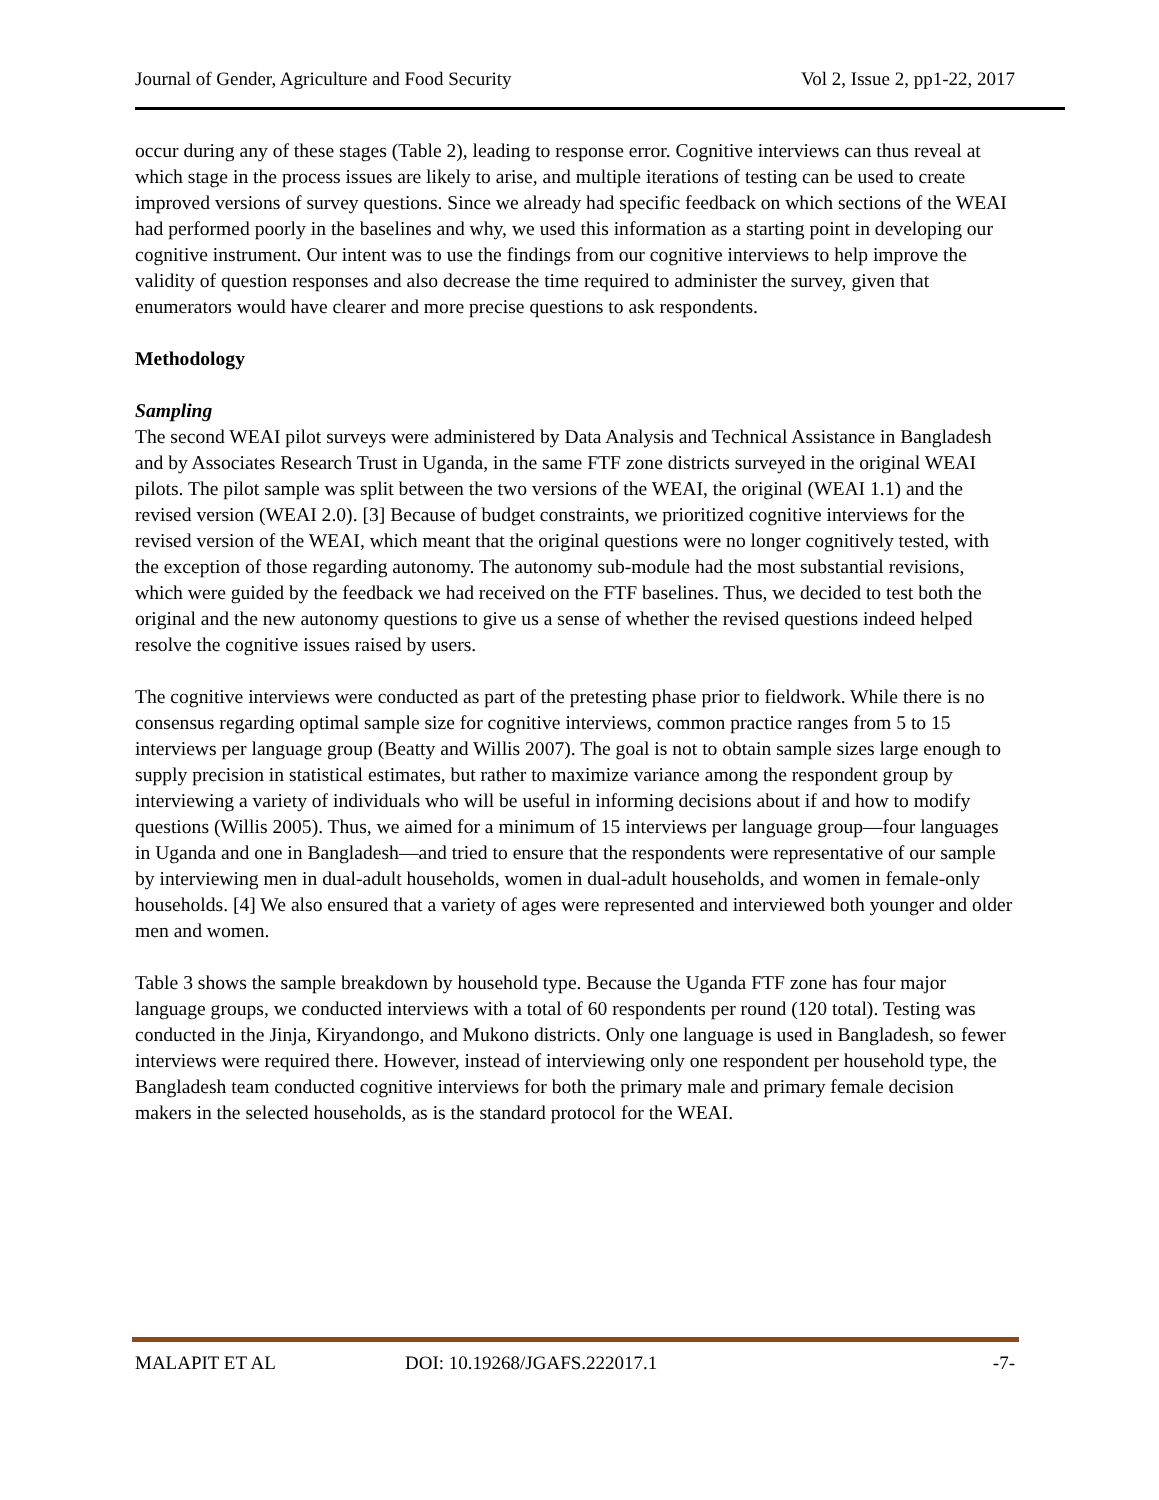Journal of Gender, Agriculture and Food Security Vol 2, Issue 2, pp1-22, 2017
occur during any of these stages (Table 2), leading to response error. Cognitive interviews can thus reveal at which stage in the process issues are likely to arise, and multiple iterations of testing can be used to create improved versions of survey questions. Since we already had specific feedback on which sections of the WEAI had performed poorly in the baselines and why, we used this information as a starting point in developing our cognitive instrument. Our intent was to use the findings from our cognitive interviews to help improve the validity of question responses and also decrease the time required to administer the survey, given that enumerators would have clearer and more precise questions to ask respondents.
Methodology
Sampling
The second WEAI pilot surveys were administered by Data Analysis and Technical Assistance in Bangladesh and by Associates Research Trust in Uganda, in the same FTF zone districts surveyed in the original WEAI pilots. The pilot sample was split between the two versions of the WEAI, the original (WEAI 1.1) and the revised version (WEAI 2.0). [3] Because of budget constraints, we prioritized cognitive interviews for the revised version of the WEAI, which meant that the original questions were no longer cognitively tested, with the exception of those regarding autonomy. The autonomy sub-module had the most substantial revisions, which were guided by the feedback we had received on the FTF baselines. Thus, we decided to test both the original and the new autonomy questions to give us a sense of whether the revised questions indeed helped resolve the cognitive issues raised by users.
The cognitive interviews were conducted as part of the pretesting phase prior to fieldwork. While there is no consensus regarding optimal sample size for cognitive interviews, common practice ranges from 5 to 15 interviews per language group (Beatty and Willis 2007). The goal is not to obtain sample sizes large enough to supply precision in statistical estimates, but rather to maximize variance among the respondent group by interviewing a variety of individuals who will be useful in informing decisions about if and how to modify questions (Willis 2005). Thus, we aimed for a minimum of 15 interviews per language group—four languages in Uganda and one in Bangladesh—and tried to ensure that the respondents were representative of our sample by interviewing men in dual-adult households, women in dual-adult households, and women in female-only households. [4] We also ensured that a variety of ages were represented and interviewed both younger and older men and women.
Table 3 shows the sample breakdown by household type. Because the Uganda FTF zone has four major language groups, we conducted interviews with a total of 60 respondents per round (120 total). Testing was conducted in the Jinja, Kiryandongo, and Mukono districts. Only one language is used in Bangladesh, so fewer interviews were required there. However, instead of interviewing only one respondent per household type, the Bangladesh team conducted cognitive interviews for both the primary male and primary female decision makers in the selected households, as is the standard protocol for the WEAI.
MALAPIT ET AL DOI: 10.19268/JGAFS.222017.1 -7-